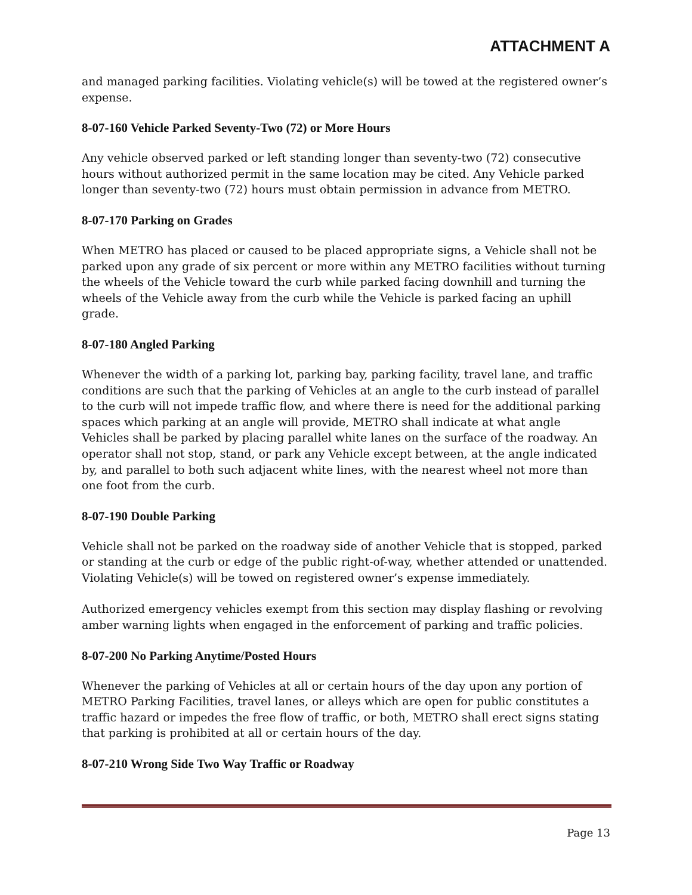ATTACHMENT A
and managed parking facilities. Violating vehicle(s) will be towed at the registered owner’s expense.
8-07-160 Vehicle Parked Seventy-Two (72) or More Hours
Any vehicle observed parked or left standing longer than seventy-two (72) consecutive hours without authorized permit in the same location may be cited. Any Vehicle parked longer than seventy-two (72) hours must obtain permission in advance from METRO.
8-07-170 Parking on Grades
When METRO has placed or caused to be placed appropriate signs, a Vehicle shall not be parked upon any grade of six percent or more within any METRO facilities without turning the wheels of the Vehicle toward the curb while parked facing downhill and turning the wheels of the Vehicle away from the curb while the Vehicle is parked facing an uphill grade.
8-07-180 Angled Parking
Whenever the width of a parking lot, parking bay, parking facility, travel lane, and traffic conditions are such that the parking of Vehicles at an angle to the curb instead of parallel to the curb will not impede traffic flow, and where there is need for the additional parking spaces which parking at an angle will provide, METRO shall indicate at what angle Vehicles shall be parked by placing parallel white lanes on the surface of the roadway. An operator shall not stop, stand, or park any Vehicle except between, at the angle indicated by, and parallel to both such adjacent white lines, with the nearest wheel not more than one foot from the curb.
8-07-190 Double Parking
Vehicle shall not be parked on the roadway side of another Vehicle that is stopped, parked or standing at the curb or edge of the public right-of-way, whether attended or unattended. Violating Vehicle(s) will be towed on registered owner’s expense immediately.
Authorized emergency vehicles exempt from this section may display flashing or revolving amber warning lights when engaged in the enforcement of parking and traffic policies.
8-07-200 No Parking Anytime/Posted Hours
Whenever the parking of Vehicles at all or certain hours of the day upon any portion of METRO Parking Facilities, travel lanes, or alleys which are open for public constitutes a traffic hazard or impedes the free flow of traffic, or both, METRO shall erect signs stating that parking is prohibited at all or certain hours of the day.
8-07-210 Wrong Side Two Way Traffic or Roadway
Page 13